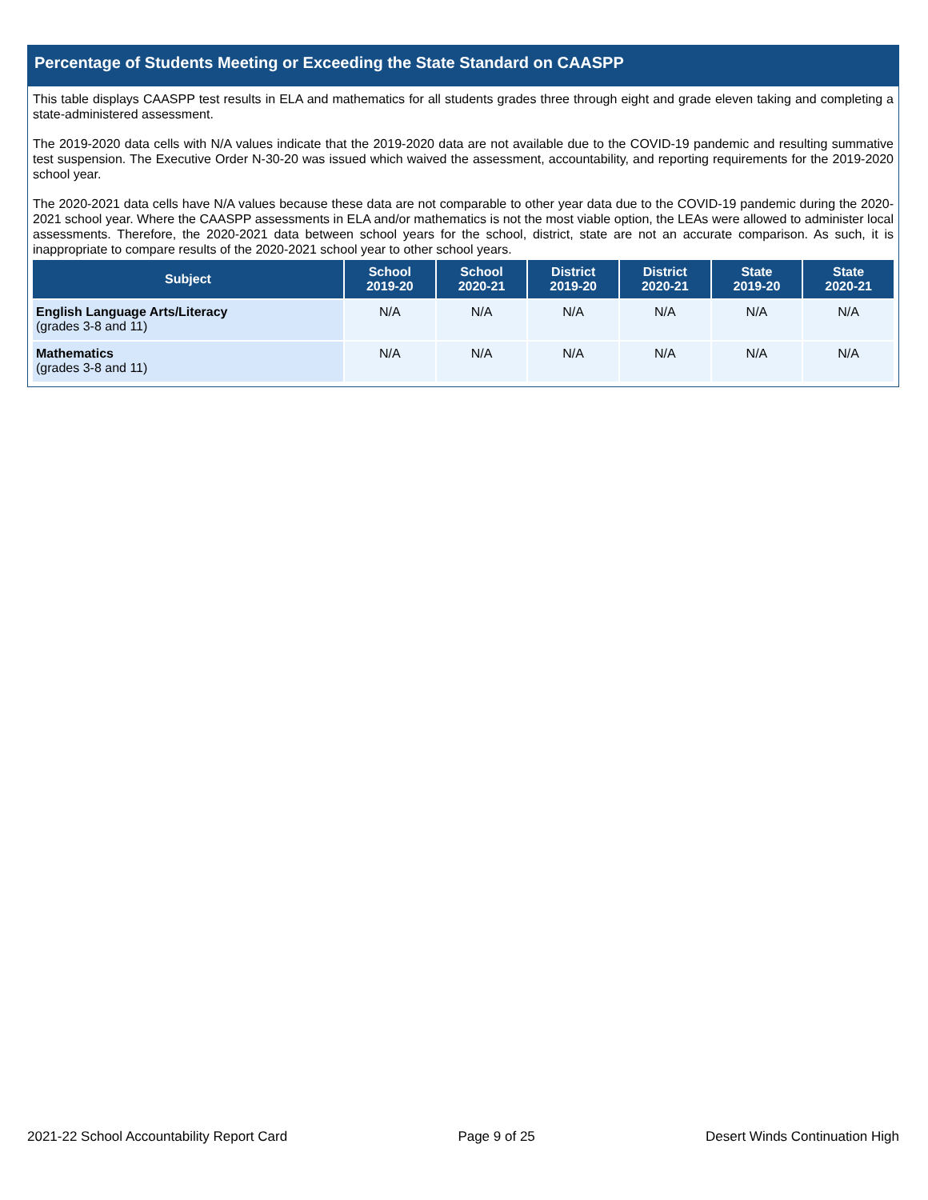Percentage of Students Meeting or Exceeding the State Standard on CAASPP
This table displays CAASPP test results in ELA and mathematics for all students grades three through eight and grade eleven taking and completing a state-administered assessment.
The 2019-2020 data cells with N/A values indicate that the 2019-2020 data are not available due to the COVID-19 pandemic and resulting summative test suspension. The Executive Order N-30-20 was issued which waived the assessment, accountability, and reporting requirements for the 2019-2020 school year.
The 2020-2021 data cells have N/A values because these data are not comparable to other year data due to the COVID-19 pandemic during the 2020-2021 school year. Where the CAASPP assessments in ELA and/or mathematics is not the most viable option, the LEAs were allowed to administer local assessments. Therefore, the 2020-2021 data between school years for the school, district, state are not an accurate comparison. As such, it is inappropriate to compare results of the 2020-2021 school year to other school years.
| Subject | School 2019-20 | School 2020-21 | District 2019-20 | District 2020-21 | State 2019-20 | State 2020-21 |
| --- | --- | --- | --- | --- | --- | --- |
| English Language Arts/Literacy (grades 3-8 and 11) | N/A | N/A | N/A | N/A | N/A | N/A |
| Mathematics (grades 3-8 and 11) | N/A | N/A | N/A | N/A | N/A | N/A |
2021-22 School Accountability Report Card Page 9 of 25 Desert Winds Continuation High